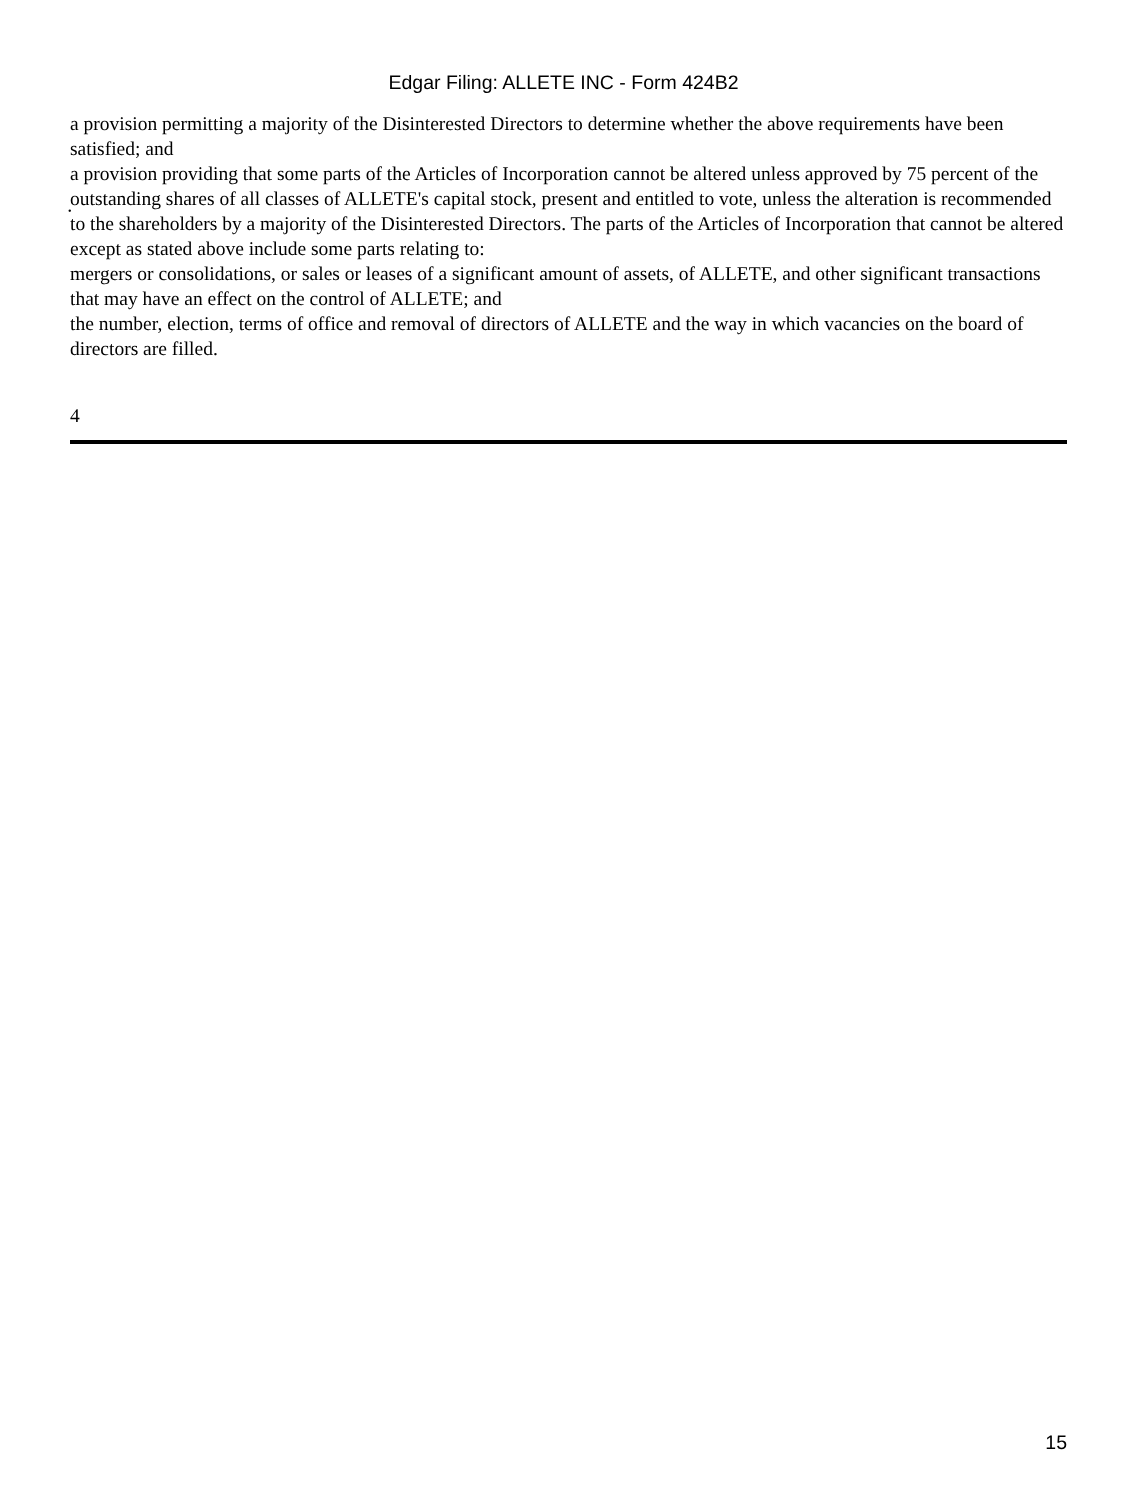Edgar Filing: ALLETE INC - Form 424B2
a provision permitting a majority of the Disinterested Directors to determine whether the above requirements have been satisfied; and
•
a provision providing that some parts of the Articles of Incorporation cannot be altered unless approved by 75 percent of the outstanding shares of all classes of ALLETE's capital stock, present and entitled to vote, unless the alteration is recommended to the shareholders by a majority of the Disinterested Directors. The parts of the Articles of Incorporation that cannot be altered except as stated above include some parts relating to:
mergers or consolidations, or sales or leases of a significant amount of assets, of ALLETE, and other significant transactions that may have an effect on the control of ALLETE; and
the number, election, terms of office and removal of directors of ALLETE and the way in which vacancies on the board of directors are filled.
4
15